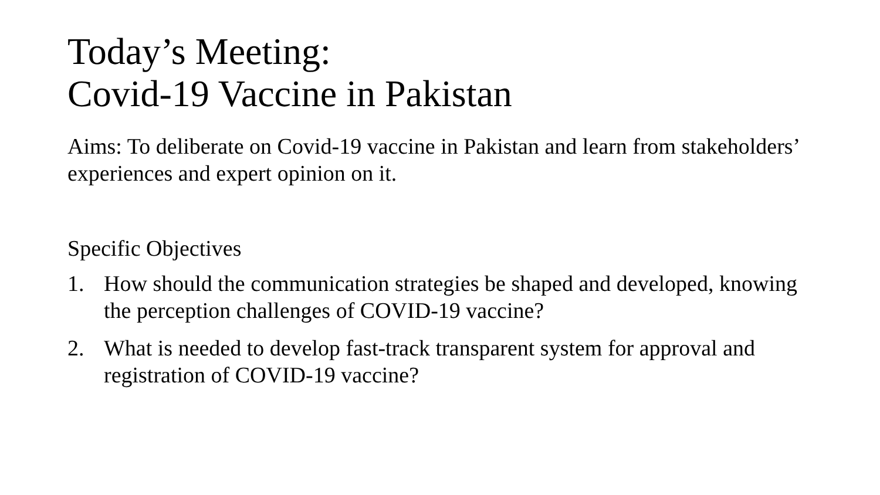Today’s Meeting:
Covid-19 Vaccine in Pakistan
Aims: To deliberate on Covid-19 vaccine in Pakistan and learn from stakeholders’ experiences and expert opinion on it.
Specific Objectives
1. How should the communication strategies be shaped and developed, knowing the perception challenges of COVID-19 vaccine?
2. What is needed to develop fast-track transparent system for approval and registration of COVID-19 vaccine?